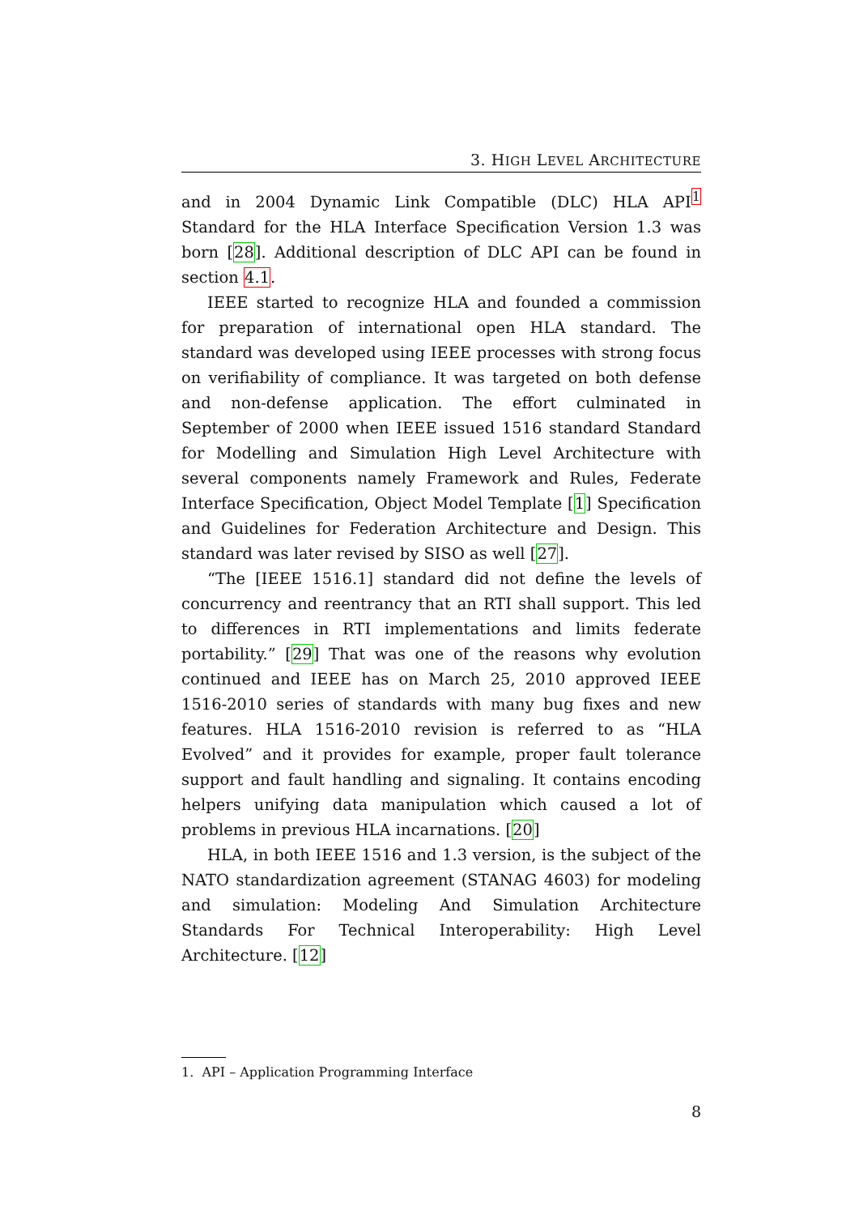3. HIGH LEVEL ARCHITECTURE
and in 2004 Dynamic Link Compatible (DLC) HLA API<sup>1</sup> Standard for the HLA Interface Specification Version 1.3 was born [28]. Additional description of DLC API can be found in section 4.1.
IEEE started to recognize HLA and founded a commission for preparation of international open HLA standard. The standard was developed using IEEE processes with strong focus on verifiability of compliance. It was targeted on both defense and non-defense application. The effort culminated in September of 2000 when IEEE issued 1516 standard Standard for Modelling and Simulation High Level Architecture with several components namely Framework and Rules, Federate Interface Specification, Object Model Template [1] Specification and Guidelines for Federation Architecture and Design. This standard was later revised by SISO as well [27].
“The [IEEE 1516.1] standard did not define the levels of concurrency and reentrancy that an RTI shall support. This led to differences in RTI implementations and limits federate portability.” [29] That was one of the reasons why evolution continued and IEEE has on March 25, 2010 approved IEEE 1516-2010 series of standards with many bug fixes and new features. HLA 1516-2010 revision is referred to as “HLA Evolved” and it provides for example, proper fault tolerance support and fault handling and signaling. It contains encoding helpers unifying data manipulation which caused a lot of problems in previous HLA incarnations. [20]
HLA, in both IEEE 1516 and 1.3 version, is the subject of the NATO standardization agreement (STANAG 4603) for modeling and simulation: Modeling And Simulation Architecture Standards For Technical Interoperability: High Level Architecture. [12]
1. API – Application Programming Interface
8